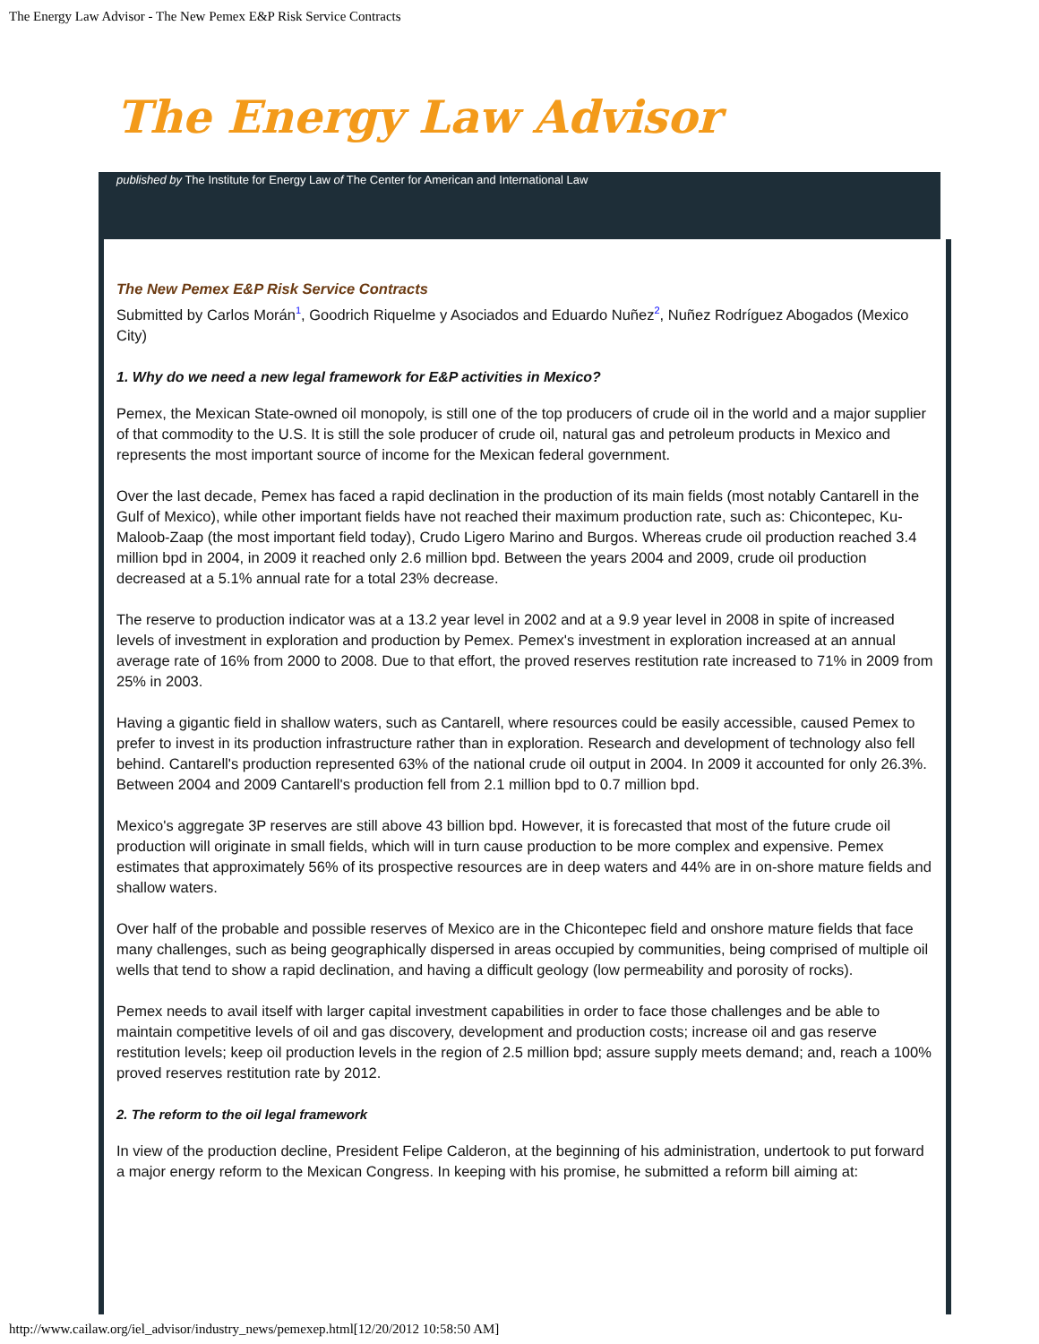The Energy Law Advisor - The New Pemex E&P Risk Service Contracts
The Energy Law Advisor
published by The Institute for Energy Law of The Center for American and International Law
The New Pemex E&P Risk Service Contracts
Submitted by Carlos Morán<sup>1</sup>, Goodrich Riquelme y Asociados and Eduardo Nuñez<sup>2</sup>, Nuñez Rodríguez Abogados (Mexico City)
1. Why do we need a new legal framework for E&P activities in Mexico?
Pemex, the Mexican State-owned oil monopoly, is still one of the top producers of crude oil in the world and a major supplier of that commodity to the U.S. It is still the sole producer of crude oil, natural gas and petroleum products in Mexico and represents the most important source of income for the Mexican federal government.
Over the last decade, Pemex has faced a rapid declination in the production of its main fields (most notably Cantarell in the Gulf of Mexico), while other important fields have not reached their maximum production rate, such as: Chicontepec, Ku-Maloob-Zaap (the most important field today), Crudo Ligero Marino and Burgos. Whereas crude oil production reached 3.4 million bpd in 2004, in 2009 it reached only 2.6 million bpd. Between the years 2004 and 2009, crude oil production decreased at a 5.1% annual rate for a total 23% decrease.
The reserve to production indicator was at a 13.2 year level in 2002 and at a 9.9 year level in 2008 in spite of increased levels of investment in exploration and production by Pemex. Pemex's investment in exploration increased at an annual average rate of 16% from 2000 to 2008. Due to that effort, the proved reserves restitution rate increased to 71% in 2009 from 25% in 2003.
Having a gigantic field in shallow waters, such as Cantarell, where resources could be easily accessible, caused Pemex to prefer to invest in its production infrastructure rather than in exploration. Research and development of technology also fell behind. Cantarell's production represented 63% of the national crude oil output in 2004. In 2009 it accounted for only 26.3%. Between 2004 and 2009 Cantarell's production fell from 2.1 million bpd to 0.7 million bpd.
Mexico's aggregate 3P reserves are still above 43 billion bpd. However, it is forecasted that most of the future crude oil production will originate in small fields, which will in turn cause production to be more complex and expensive. Pemex estimates that approximately 56% of its prospective resources are in deep waters and 44% are in on-shore mature fields and shallow waters.
Over half of the probable and possible reserves of Mexico are in the Chicontepec field and onshore mature fields that face many challenges, such as being geographically dispersed in areas occupied by communities, being comprised of multiple oil wells that tend to show a rapid declination, and having a difficult geology (low permeability and porosity of rocks).
Pemex needs to avail itself with larger capital investment capabilities in order to face those challenges and be able to maintain competitive levels of oil and gas discovery, development and production costs; increase oil and gas reserve restitution levels; keep oil production levels in the region of 2.5 million bpd; assure supply meets demand; and, reach a 100% proved reserves restitution rate by 2012.
2. The reform to the oil legal framework
In view of the production decline, President Felipe Calderon, at the beginning of his administration, undertook to put forward a major energy reform to the Mexican Congress. In keeping with his promise, he submitted a reform bill aiming at:
http://www.cailaw.org/iel_advisor/industry_news/pemexep.html[12/20/2012 10:58:50 AM]